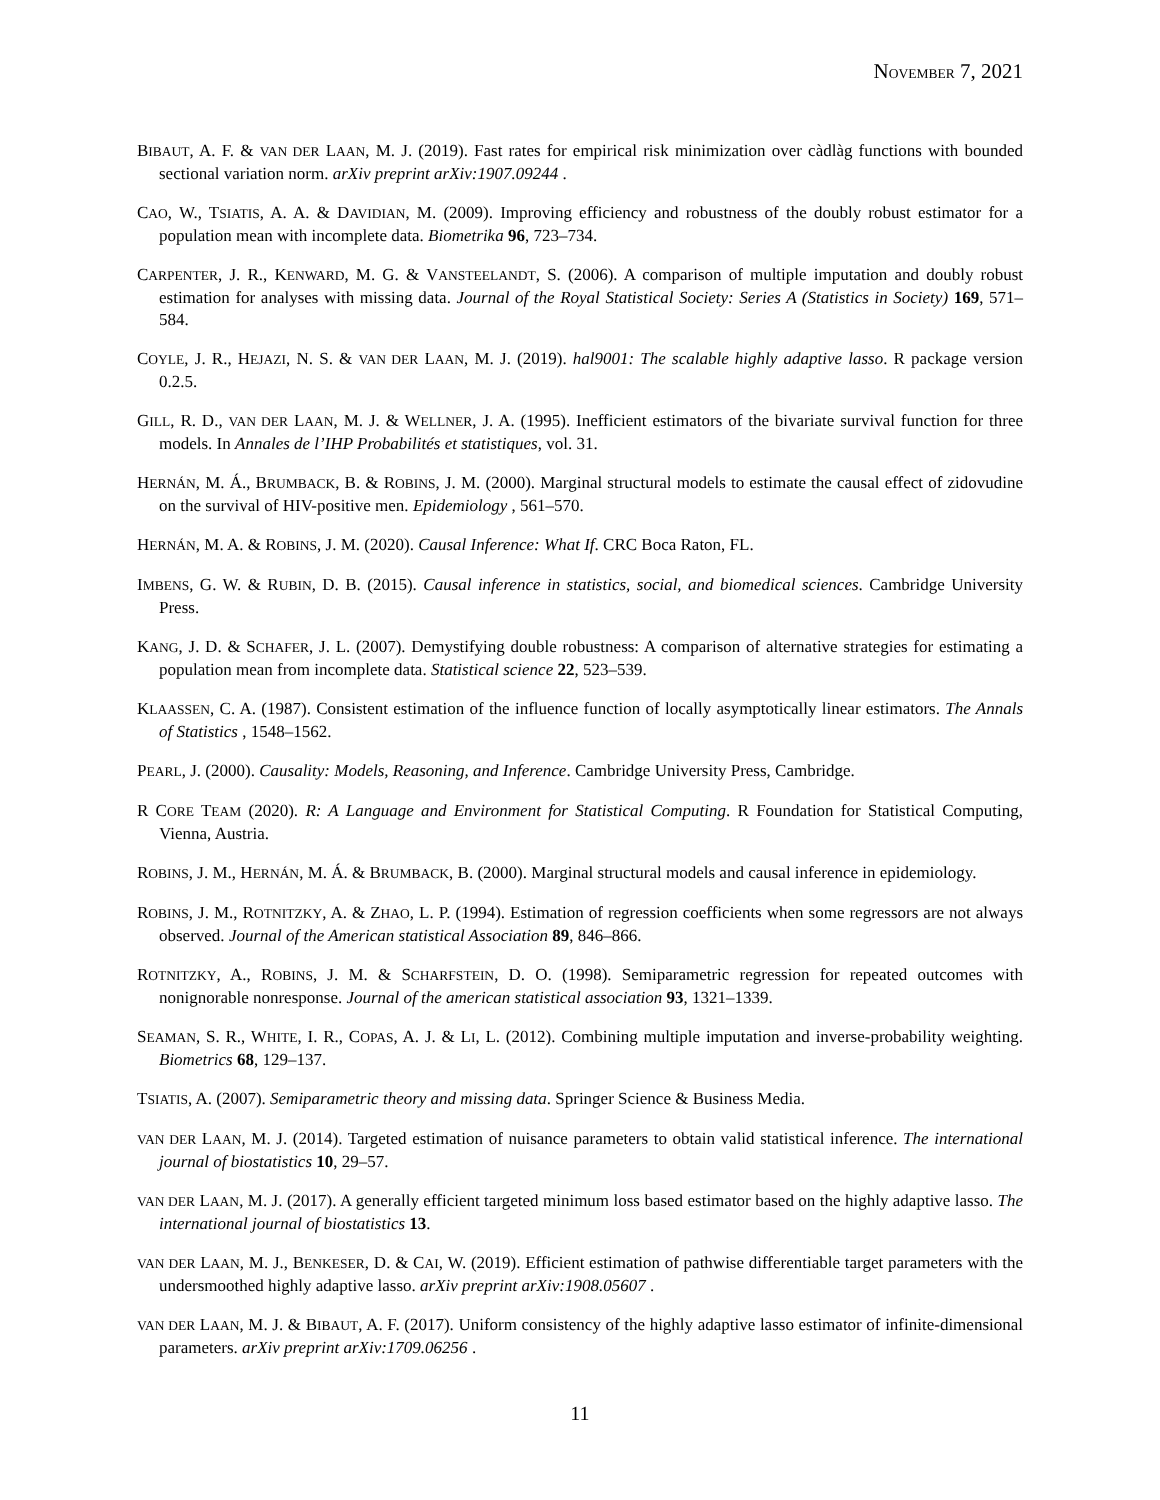NOVEMBER 7, 2021
BIBAUT, A. F. & VAN DER LAAN, M. J. (2019). Fast rates for empirical risk minimization over càdlàg functions with bounded sectional variation norm. arXiv preprint arXiv:1907.09244 .
CAO, W., TSIATIS, A. A. & DAVIDIAN, M. (2009). Improving efficiency and robustness of the doubly robust estimator for a population mean with incomplete data. Biometrika 96, 723–734.
CARPENTER, J. R., KENWARD, M. G. & VANSTEELANDT, S. (2006). A comparison of multiple imputation and doubly robust estimation for analyses with missing data. Journal of the Royal Statistical Society: Series A (Statistics in Society) 169, 571–584.
COYLE, J. R., HEJAZI, N. S. & VAN DER LAAN, M. J. (2019). hal9001: The scalable highly adaptive lasso. R package version 0.2.5.
GILL, R. D., VAN DER LAAN, M. J. & WELLNER, J. A. (1995). Inefficient estimators of the bivariate survival function for three models. In Annales de l’IHP Probabilités et statistiques, vol. 31.
HERNÁN, M. Á., BRUMBACK, B. & ROBINS, J. M. (2000). Marginal structural models to estimate the causal effect of zidovudine on the survival of HIV-positive men. Epidemiology , 561–570.
HERNÁN, M. A. & ROBINS, J. M. (2020). Causal Inference: What If. CRC Boca Raton, FL.
IMBENS, G. W. & RUBIN, D. B. (2015). Causal inference in statistics, social, and biomedical sciences. Cambridge University Press.
KANG, J. D. & SCHAFER, J. L. (2007). Demystifying double robustness: A comparison of alternative strategies for estimating a population mean from incomplete data. Statistical science 22, 523–539.
KLAASSEN, C. A. (1987). Consistent estimation of the influence function of locally asymptotically linear estimators. The Annals of Statistics , 1548–1562.
PEARL, J. (2000). Causality: Models, Reasoning, and Inference. Cambridge University Press, Cambridge.
R CORE TEAM (2020). R: A Language and Environment for Statistical Computing. R Foundation for Statistical Computing, Vienna, Austria.
ROBINS, J. M., HERNÁN, M. Á. & BRUMBACK, B. (2000). Marginal structural models and causal inference in epidemiology.
ROBINS, J. M., ROTNITZKY, A. & ZHAO, L. P. (1994). Estimation of regression coefficients when some regressors are not always observed. Journal of the American statistical Association 89, 846–866.
ROTNITZKY, A., ROBINS, J. M. & SCHARFSTEIN, D. O. (1998). Semiparametric regression for repeated outcomes with nonignorable nonresponse. Journal of the american statistical association 93, 1321–1339.
SEAMAN, S. R., WHITE, I. R., COPAS, A. J. & LI, L. (2012). Combining multiple imputation and inverse-probability weighting. Biometrics 68, 129–137.
TSIATIS, A. (2007). Semiparametric theory and missing data. Springer Science & Business Media.
VAN DER LAAN, M. J. (2014). Targeted estimation of nuisance parameters to obtain valid statistical inference. The international journal of biostatistics 10, 29–57.
VAN DER LAAN, M. J. (2017). A generally efficient targeted minimum loss based estimator based on the highly adaptive lasso. The international journal of biostatistics 13.
VAN DER LAAN, M. J., BENKESER, D. & CAI, W. (2019). Efficient estimation of pathwise differentiable target parameters with the undersmoothed highly adaptive lasso. arXiv preprint arXiv:1908.05607 .
VAN DER LAAN, M. J. & BIBAUT, A. F. (2017). Uniform consistency of the highly adaptive lasso estimator of infinite-dimensional parameters. arXiv preprint arXiv:1709.06256 .
11